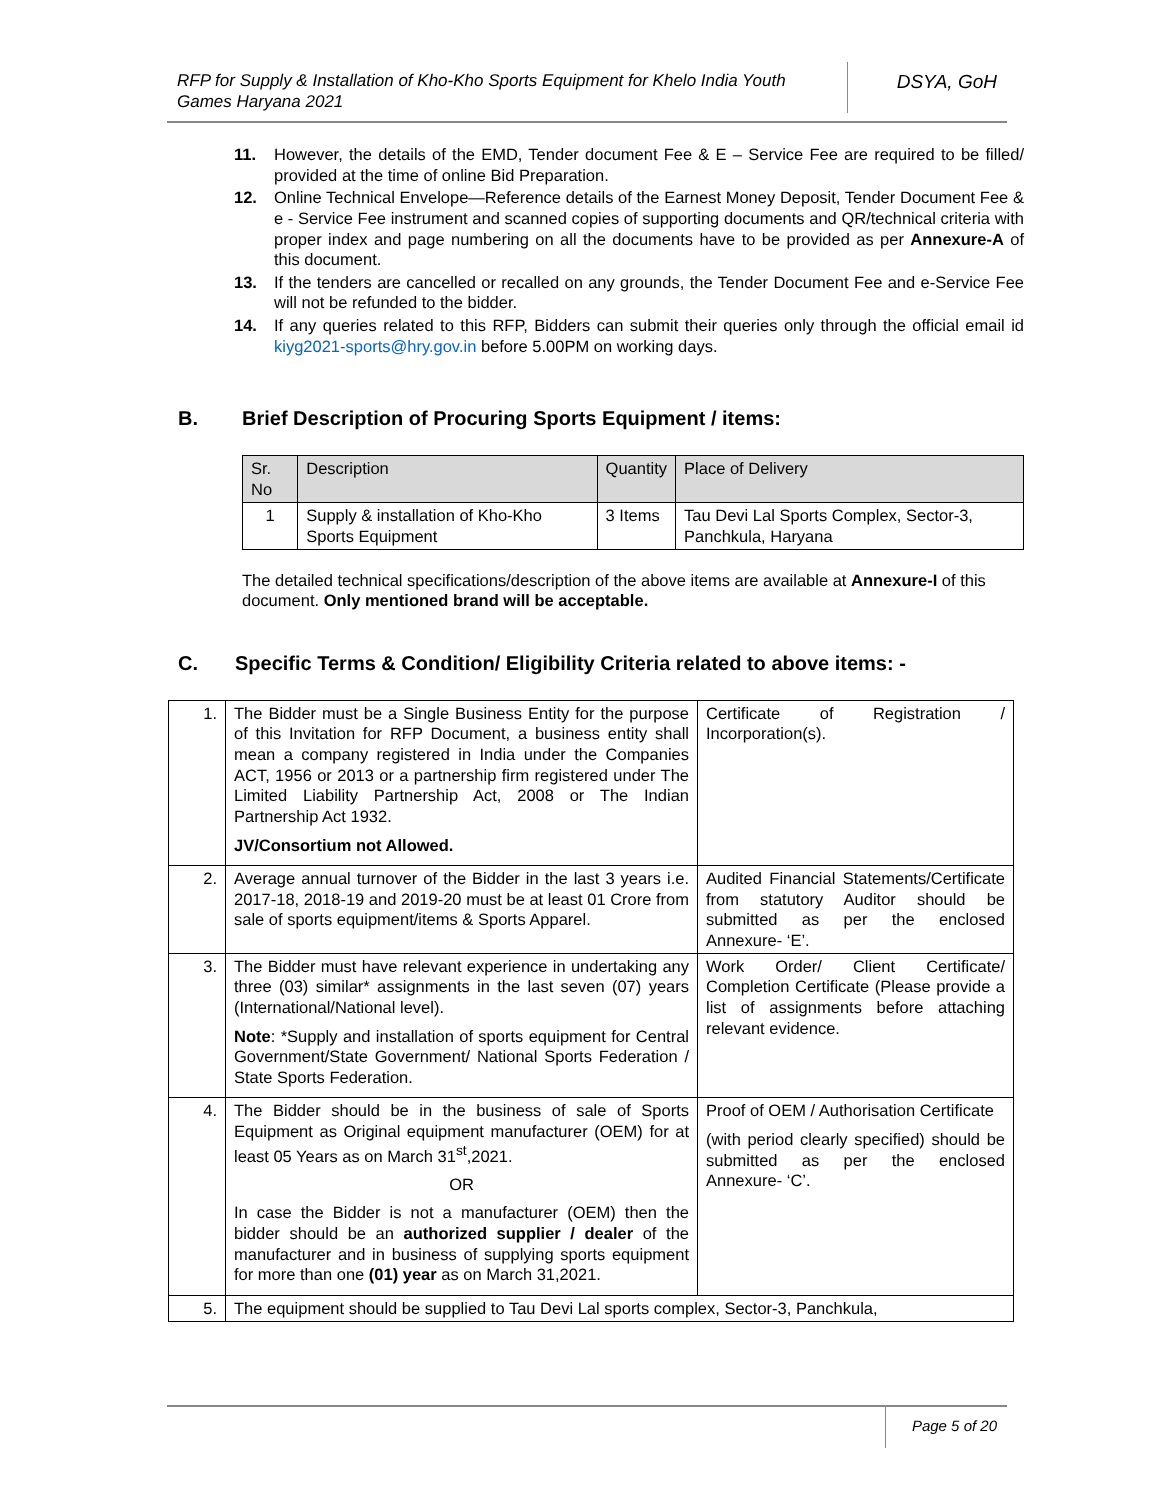RFP for Supply & Installation of Kho-Kho Sports Equipment for Khelo India Youth Games Haryana 2021
DSYA, GoH
11. However, the details of the EMD, Tender document Fee & E – Service Fee are required to be filled/ provided at the time of online Bid Preparation.
12. Online Technical Envelope—Reference details of the Earnest Money Deposit, Tender Document Fee & e - Service Fee instrument and scanned copies of supporting documents and QR/technical criteria with proper index and page numbering on all the documents have to be provided as per Annexure-A of this document.
13. If the tenders are cancelled or recalled on any grounds, the Tender Document Fee and e-Service Fee will not be refunded to the bidder.
14. If any queries related to this RFP, Bidders can submit their queries only through the official email id kiyg2021-sports@hry.gov.in before 5.00PM on working days.
B. Brief Description of Procuring Sports Equipment / items:
| Sr. No | Description | Quantity | Place of Delivery |
| --- | --- | --- | --- |
| 1 | Supply & installation of Kho-Kho Sports Equipment | 3 Items | Tau Devi Lal Sports Complex, Sector-3, Panchkula, Haryana |
The detailed technical specifications/description of the above items are available at Annexure-I of this document. Only mentioned brand will be acceptable.
C. Specific Terms & Condition/ Eligibility Criteria related to above items: -
| 1. | The Bidder must be a Single Business Entity for the purpose of this Invitation for RFP Document, a business entity shall mean a company registered in India under the Companies ACT, 1956 or 2013 or a partnership firm registered under The Limited Liability Partnership Act, 2008 or The Indian Partnership Act 1932. JV/Consortium not Allowed. | Certificate of Registration / Incorporation(s). |
| 2. | Average annual turnover of the Bidder in the last 3 years i.e. 2017-18, 2018-19 and 2019-20 must be at least 01 Crore from sale of sports equipment/items & Sports Apparel. | Audited Financial Statements/Certificate from statutory Auditor should be submitted as per the enclosed Annexure- ‘E’. |
| 3. | The Bidder must have relevant experience in undertaking any three (03) similar* assignments in the last seven (07) years (International/National level). Note : *Supply and installation of sports equipment for Central Government/State Government/ National Sports Federation / State Sports Federation. | Work Order/ Client Certificate/ Completion Certificate (Please provide a list of assignments before attaching relevant evidence. |
| 4. | The Bidder should be in the business of sale of Sports Equipment as Original equipment manufacturer (OEM) for at least 05 Years as on March 31<sup>st</sup>,2021. OR In case the Bidder is not a manufacturer (OEM) then the bidder should be an authorized supplier / dealer of the manufacturer and in business of supplying sports equipment for more than one (01) year as on March 31,2021. | Proof of OEM / Authorisation Certificate (with period clearly specified) should be submitted as per the enclosed Annexure- ‘C’. |
| 5. | The equipment should be supplied to Tau Devi Lal sports complex, Sector-3, Panchkula, | |
Page 5 of 20